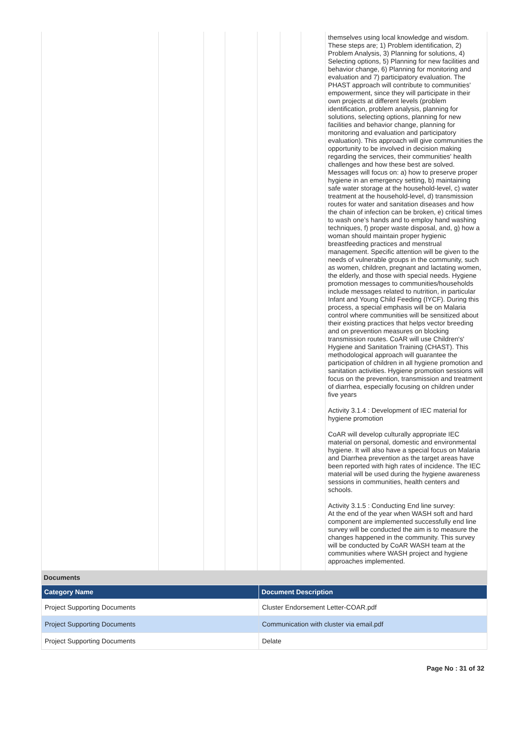| | | | | | | | themselves using local knowledge and wisdom. These steps are; 1) Problem identification, 2) Problem Analysis, 3) Planning for solutions, 4) Selecting options, 5) Planning for new facilities and behavior change, 6) Planning for monitoring and evaluation and 7) participatory evaluation. The PHAST approach will contribute to communities' empowerment, since they will participate in their own projects at different levels (problem identification, problem analysis, planning for solutions, selecting options, planning for new facilities and behavior change, planning for monitoring and evaluation and participatory evaluation). This approach will give communities the opportunity to be involved in decision making regarding the services, their communities' health challenges and how these best are solved. Messages will focus on: a) how to preserve proper hygiene in an emergency setting, b) maintaining safe water storage at the household-level, c) water treatment at the household-level, d) transmission routes for water and sanitation diseases and how the chain of infection can be broken, e) critical times to wash one’s hands and to employ hand washing techniques, f) proper waste disposal, and, g) how a woman should maintain proper hygienic breastfeeding practices and menstrual management. Specific attention will be given to the needs of vulnerable groups in the community, such as women, children, pregnant and lactating women, the elderly, and those with special needs. Hygiene promotion messages to communities/households include messages related to nutrition, in particular Infant and Young Child Feeding (IYCF). During this process, a special emphasis will be on Malaria control where communities will be sensitized about their existing practices that helps vector breeding and on prevention measures on blocking transmission routes. CoAR will use Children's' Hygiene and Sanitation Training (CHAST). This methodological approach will guarantee the participation of children in all hygiene promotion and sanitation activities. Hygiene promotion sessions will focus on the prevention, transmission and treatment of diarrhea, especially focusing on children under five years Activity 3.1.4 : Development of IEC material for hygiene promotion CoAR will develop culturally appropriate IEC material on personal, domestic and environmental hygiene. It will also have a special focus on Malaria and Diarrhea prevention as the target areas have been reported with high rates of incidence. The IEC material will be used during the hygiene awareness sessions in communities, health centers and schools. Activity 3.1.5 : Conducting End line survey: At the end of the year when WASH soft and hard component are implemented successfully end line survey will be conducted the aim is to measure the changes happened in the community. This survey will be conducted by CoAR WASH team at the communities where WASH project and hygiene approaches implemented. |
Documents
| Category Name | Document Description |
| --- | --- |
| Project Supporting Documents | Cluster Endorsement Letter-COAR.pdf |
| Project Supporting Documents | Communication with cluster via email.pdf |
| Project Supporting Documents | Delate |
Page No : 31 of 32